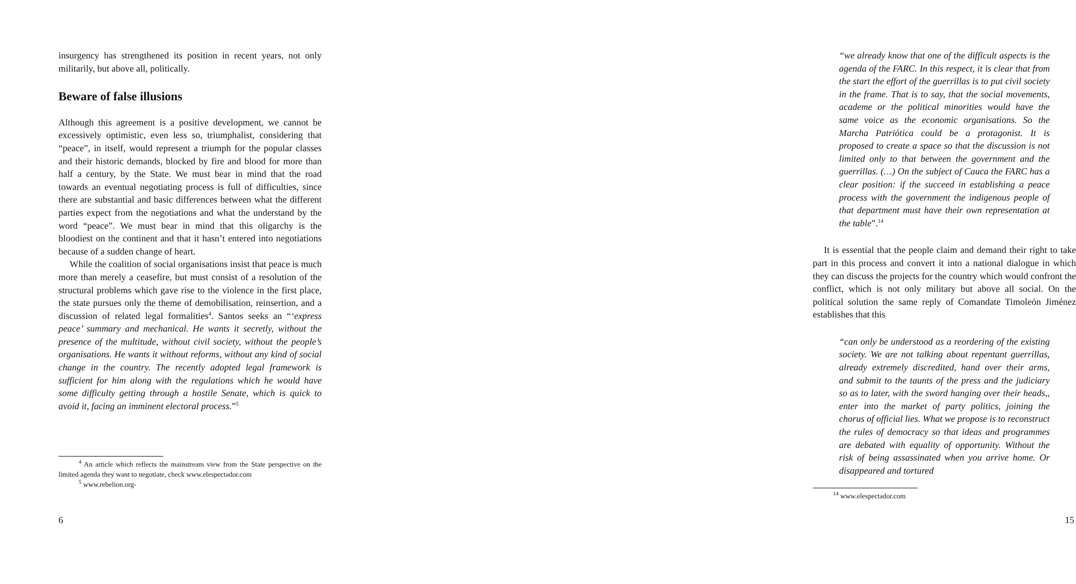insurgency has strengthened its position in recent years, not only militarily, but above all, politically.
Beware of false illusions
Although this agreement is a positive development, we cannot be excessively optimistic, even less so, triumphalist, considering that “peace”, in itself, would represent a triumph for the popular classes and their historic demands, blocked by fire and blood for more than half a century, by the State. We must bear in mind that the road towards an eventual negotiating process is full of difficulties, since there are substantial and basic differences between what the different parties expect from the negotiations and what the understand by the word “peace”. We must bear in mind that this oligarchy is the bloodiest on the continent and that it hasn’t entered into negotiations because of a sudden change of heart.
While the coalition of social organisations insist that peace is much more than merely a ceasefire, but must consist of a resolution of the structural problems which gave rise to the violence in the first place, the state pursues only the theme of demobilisation, reinsertion, and a discussion of related legal formalities<sup>4</sup>. Santos seeks an “‘express peace’ summary and mechanical. He wants it secretly, without the presence of the multitude, without civil society, without the people’s organisations. He wants it without reforms, without any kind of social change in the country. The recently adopted legal framework is sufficient for him along with the regulations which he would have some difficulty getting through a hostile Senate, which is quick to avoid it, facing an imminent electoral process.”<sup>5</sup>
<sup>4</sup> An article which reflects the mainstream view from the State perspective on the limited agenda they want to negotiate, check www.elespectador.com
<sup>5</sup> www.rebelion.org-
6
“we already know that one of the difficult aspects is the agenda of the FARC. In this respect, it is clear that from the start the effort of the guerrillas is to put civil society in the frame. That is to say, that the social movements, academe or the political minorities would have the same voice as the economic organisations. So the Marcha Patriótica could be a protagonist. It is proposed to create a space so that the discussion is not limited only to that between the government and the guerrillas. (…) On the subject of Cauca the FARC has a clear position: if the succeed in establishing a peace process with the government the indigenous people of that department must have their own representation at the table”.<sup>14</sup>
It is essential that the people claim and demand their right to take part in this process and convert it into a national dialogue in which they can discuss the projects for the country which would confront the conflict, which is not only military but above all social. On the political solution the same reply of Comandate Timoleón Jiménez establishes that this
“can only be understood as a reordering of the existing society. We are not talking about repentant guerrillas, already extremely discredited, hand over their arms, and submit to the taunts of the press and the judiciary so as to later, with the sword hanging over their heads,, enter into the market of party politics, joining the chorus of official lies. What we propose is to reconstruct the rules of democracy so that ideas and programmes are debated with equality of opportunity. Without the risk of being assassinated when you arrive home. Or disappeared and tortured
<sup>14</sup> www.elespectador.com
15